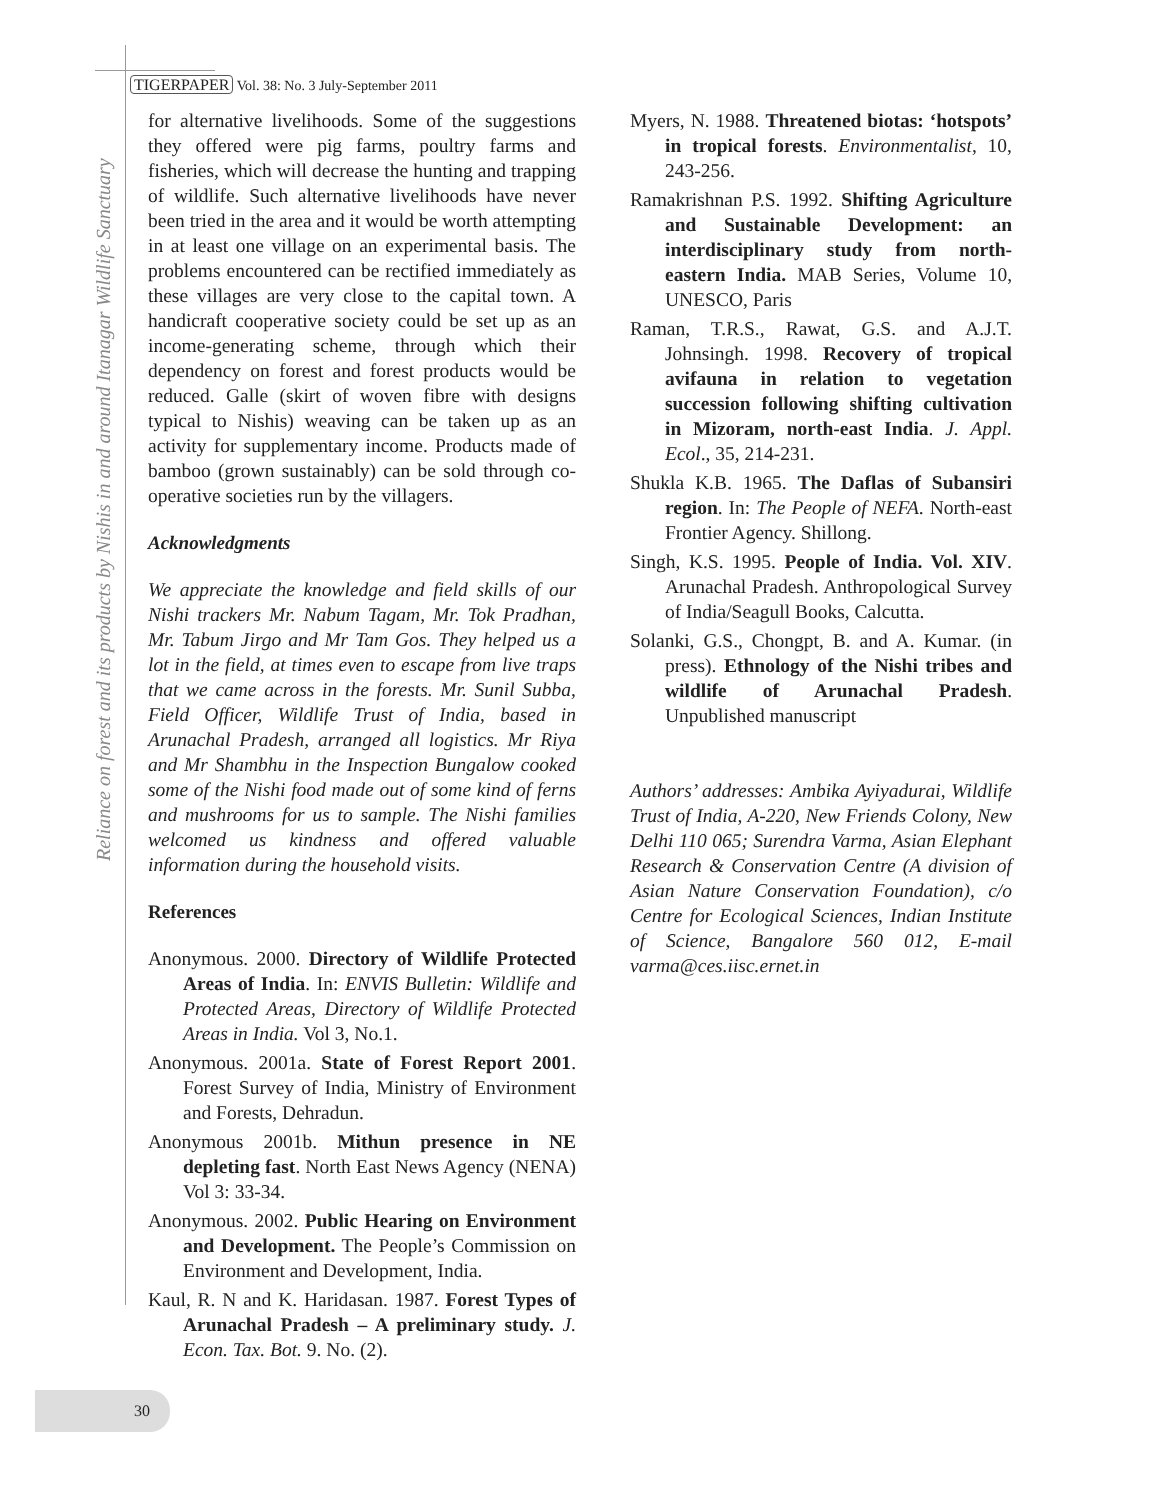Reliance on forest and its products by Nishis in and around Itanagar Wildlife Sanctuary
TIGERPAPER Vol. 38: No. 3 July-September 2011
for alternative livelihoods. Some of the suggestions they offered were pig farms, poultry farms and fisheries, which will decrease the hunting and trapping of wildlife. Such alternative livelihoods have never been tried in the area and it would be worth attempting in at least one village on an experimental basis. The problems encountered can be rectified immediately as these villages are very close to the capital town. A handicraft cooperative society could be set up as an income-generating scheme, through which their dependency on forest and forest products would be reduced. Galle (skirt of woven fibre with designs typical to Nishis) weaving can be taken up as an activity for supplementary income. Products made of bamboo (grown sustainably) can be sold through co-operative societies run by the villagers.
Acknowledgments
We appreciate the knowledge and field skills of our Nishi trackers Mr. Nabum Tagam, Mr. Tok Pradhan, Mr. Tabum Jirgo and Mr Tam Gos. They helped us a lot in the field, at times even to escape from live traps that we came across in the forests. Mr. Sunil Subba, Field Officer, Wildlife Trust of India, based in Arunachal Pradesh, arranged all logistics. Mr Riya and Mr Shambhu in the Inspection Bungalow cooked some of the Nishi food made out of some kind of ferns and mushrooms for us to sample. The Nishi families welcomed us kindness and offered valuable information during the household visits.
References
Anonymous. 2000. Directory of Wildlife Protected Areas of India. In: ENVIS Bulletin: Wildlife and Protected Areas, Directory of Wildlife Protected Areas in India. Vol 3, No.1.
Anonymous. 2001a. State of Forest Report 2001. Forest Survey of India, Ministry of Environment and Forests, Dehradun.
Anonymous 2001b. Mithun presence in NE depleting fast. North East News Agency (NENA) Vol 3: 33-34.
Anonymous. 2002. Public Hearing on Environment and Development. The People’s Commission on Environment and Development, India.
Kaul, R. N and K. Haridasan. 1987. Forest Types of Arunachal Pradesh – A preliminary study. J. Econ. Tax. Bot. 9. No. (2).
Myers, N. 1988. Threatened biotas: ‘hotspots’ in tropical forests. Environmentalist, 10, 243-256.
Ramakrishnan P.S. 1992. Shifting Agriculture and Sustainable Development: an interdisciplinary study from north-eastern India. MAB Series, Volume 10, UNESCO, Paris
Raman, T.R.S., Rawat, G.S. and A.J.T. Johnsingh. 1998. Recovery of tropical avifauna in relation to vegetation succession following shifting cultivation in Mizoram, north-east India. J. Appl. Ecol., 35, 214-231.
Shukla K.B. 1965. The Daflas of Subansiri region. In: The People of NEFA. North-east Frontier Agency. Shillong.
Singh, K.S. 1995. People of India. Vol. XIV. Arunachal Pradesh. Anthropological Survey of India/Seagull Books, Calcutta.
Solanki, G.S., Chongpt, B. and A. Kumar. (in press). Ethnology of the Nishi tribes and wildlife of Arunachal Pradesh. Unpublished manuscript
Authors’ addresses: Ambika Ayiyadurai, Wildlife Trust of India, A-220, New Friends Colony, New Delhi 110 065; Surendra Varma, Asian Elephant Research & Conservation Centre (A division of Asian Nature Conservation Foundation), c/o Centre for Ecological Sciences, Indian Institute of Science, Bangalore 560 012, E-mail varma@ces.iisc.ernet.in
30